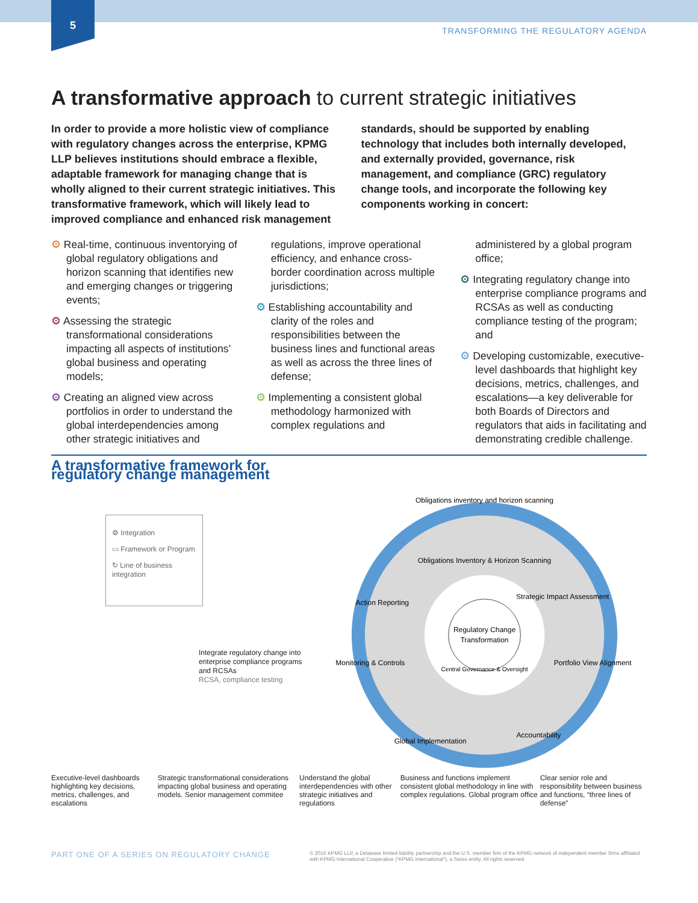5
TRANSFORMING THE REGULATORY AGENDA
A transformative approach to current strategic initiatives
In order to provide a more holistic view of compliance with regulatory changes across the enterprise, KPMG LLP believes institutions should embrace a flexible, adaptable framework for managing change that is wholly aligned to their current strategic initiatives. This transformative framework, which will likely lead to improved compliance and enhanced risk management standards, should be supported by enabling technology that includes both internally developed, and externally provided, governance, risk management, and compliance (GRC) regulatory change tools, and incorporate the following key components working in concert:
⚙ Real-time, continuous inventorying of global regulatory obligations and horizon scanning that identifies new and emerging changes or triggering events;
⚙ Assessing the strategic transformational considerations impacting all aspects of institutions’ global business and operating models;
⚙ Creating an aligned view across portfolios in order to understand the global interdependencies among other strategic initiatives and regulations, improve operational efficiency, and enhance cross-border coordination across multiple jurisdictions;
⚙ Establishing accountability and clarity of the roles and responsibilities between the business lines and functional areas as well as across the three lines of defense;
⚙ Implementing a consistent global methodology harmonized with complex regulations and administered by a global program office;
⚙ Integrating regulatory change into enterprise compliance programs and RCSAs as well as conducting compliance testing of the program; and
⚙ Developing customizable, executive-level dashboards that highlight key decisions, metrics, challenges, and escalations—a key deliverable for both Boards of Directors and regulators that aids in facilitating and demonstrating credible challenge.
A transformative framework for regulatory change management
⚙ Integration
▭ Framework or Program
↻ Line of business integration
Integrate regulatory change into enterprise compliance programs and RCSAs
RCSA, compliance testing
Obligations inventory and horizon scanning
Obligations Inventory & Horizon Scanning
Strategic Impact Assessment
Portfolio View Alignment
Accountability
Global Implementation
Monitoring & Controls
Action Reporting
Regulatory Change
Transformation
Central Governance & Oversight
Executive-level dashboards highlighting key decisions, metrics, challenges, and escalations
Strategic transformational considerations impacting global business and operating models. Senior management commitee
Understand the global interdependencies with other strategic initiatives and regulations
Business and functions implement consistent global methodology in line with complex regulations. Global program office
Clear senior role and responsibility between business and functions, “three lines of defense”
PART ONE OF A SERIES ON REGULATORY CHANGE © 2016 KPMG LLP, a Delaware limited liability partnership and the U.S. member firm of the KPMG network of independent member firms affiliated with KPMG International Cooperative (“KPMG International”), a Swiss entity. All rights reserved.